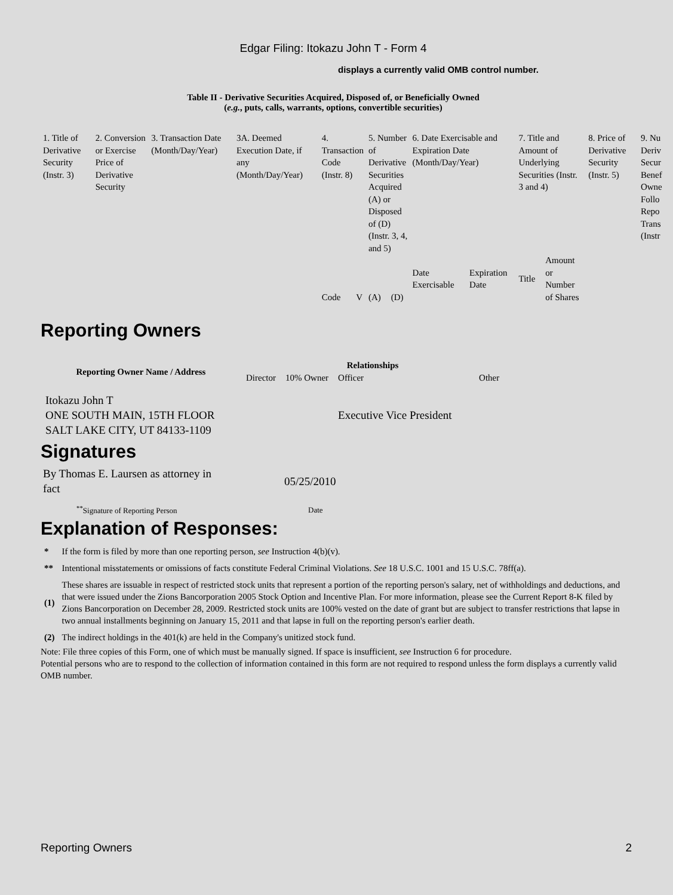Edgar Filing: Itokazu John T - Form 4
displays a currently valid OMB control number.
Table II - Derivative Securities Acquired, Disposed of, or Beneficially Owned
(e.g., puts, calls, warrants, options, convertible securities)
| 1. Title of Derivative Security (Instr. 3) | 2. Conversion or Exercise Price of Derivative Security | 3. Transaction Date (Month/Day/Year) | 3A. Deemed Execution Date, if any (Month/Day/Year) | 4. Transaction Code (Instr. 8) | | 5. Number of Derivative Securities Acquired (A) or Disposed of (D) (Instr. 3, 4, and 5) | | 6. Date Exercisable and Expiration Date (Month/Day/Year) | | 7. Title and Amount of Underlying Securities (Instr. 3 and 4) | | 8. Price of Derivative Security (Instr. 5) | 9. Nu Deriv Secur Benef Owne Follo Repo Trans (Instr |
| | | | | | | | | Date Exercisable | Expiration Date | Title | Amount or Number of Shares | | |
| | | | | Code | V | (A) | (D) | | | | | | |
Reporting Owners
| Reporting Owner Name / Address | Relationships | | | | |
| --- | --- | --- | --- | --- | --- |
| | Director | 10% Owner | Officer | Other | |
| Itokazu John T ONE SOUTH MAIN, 15TH FLOOR SALT LAKE CITY, UT 84133-1109 | | | Executive Vice President | | |
Signatures
| By Thomas E. Laursen as attorney in fact | 05/25/2010 |
| <sup>**</sup> Signature of Reporting Person | Date |
Explanation of Responses:
| * | If the form is filed by more than one reporting person, see Instruction 4(b)(v). |
| ** | Intentional misstatements or omissions of facts constitute Federal Criminal Violations. See 18 U.S.C. 1001 and 15 U.S.C. 78ff(a). |
| (1) | These shares are issuable in respect of restricted stock units that represent a portion of the reporting person's salary, net of withholdings and deductions, and that were issued under the Zions Bancorporation 2005 Stock Option and Incentive Plan. For more information, please see the Current Report 8-K filed by Zions Bancorporation on December 28, 2009. Restricted stock units are 100% vested on the date of grant but are subject to transfer restrictions that lapse in two annual installments beginning on January 15, 2011 and that lapse in full on the reporting person's earlier death. |
| (2) | The indirect holdings in the 401(k) are held in the Company's unitized stock fund. |
Note: File three copies of this Form, one of which must be manually signed. If space is insufficient, see Instruction 6 for procedure.
Potential persons who are to respond to the collection of information contained in this form are not required to respond unless the form displays a currently valid OMB number.
Reporting Owners 2